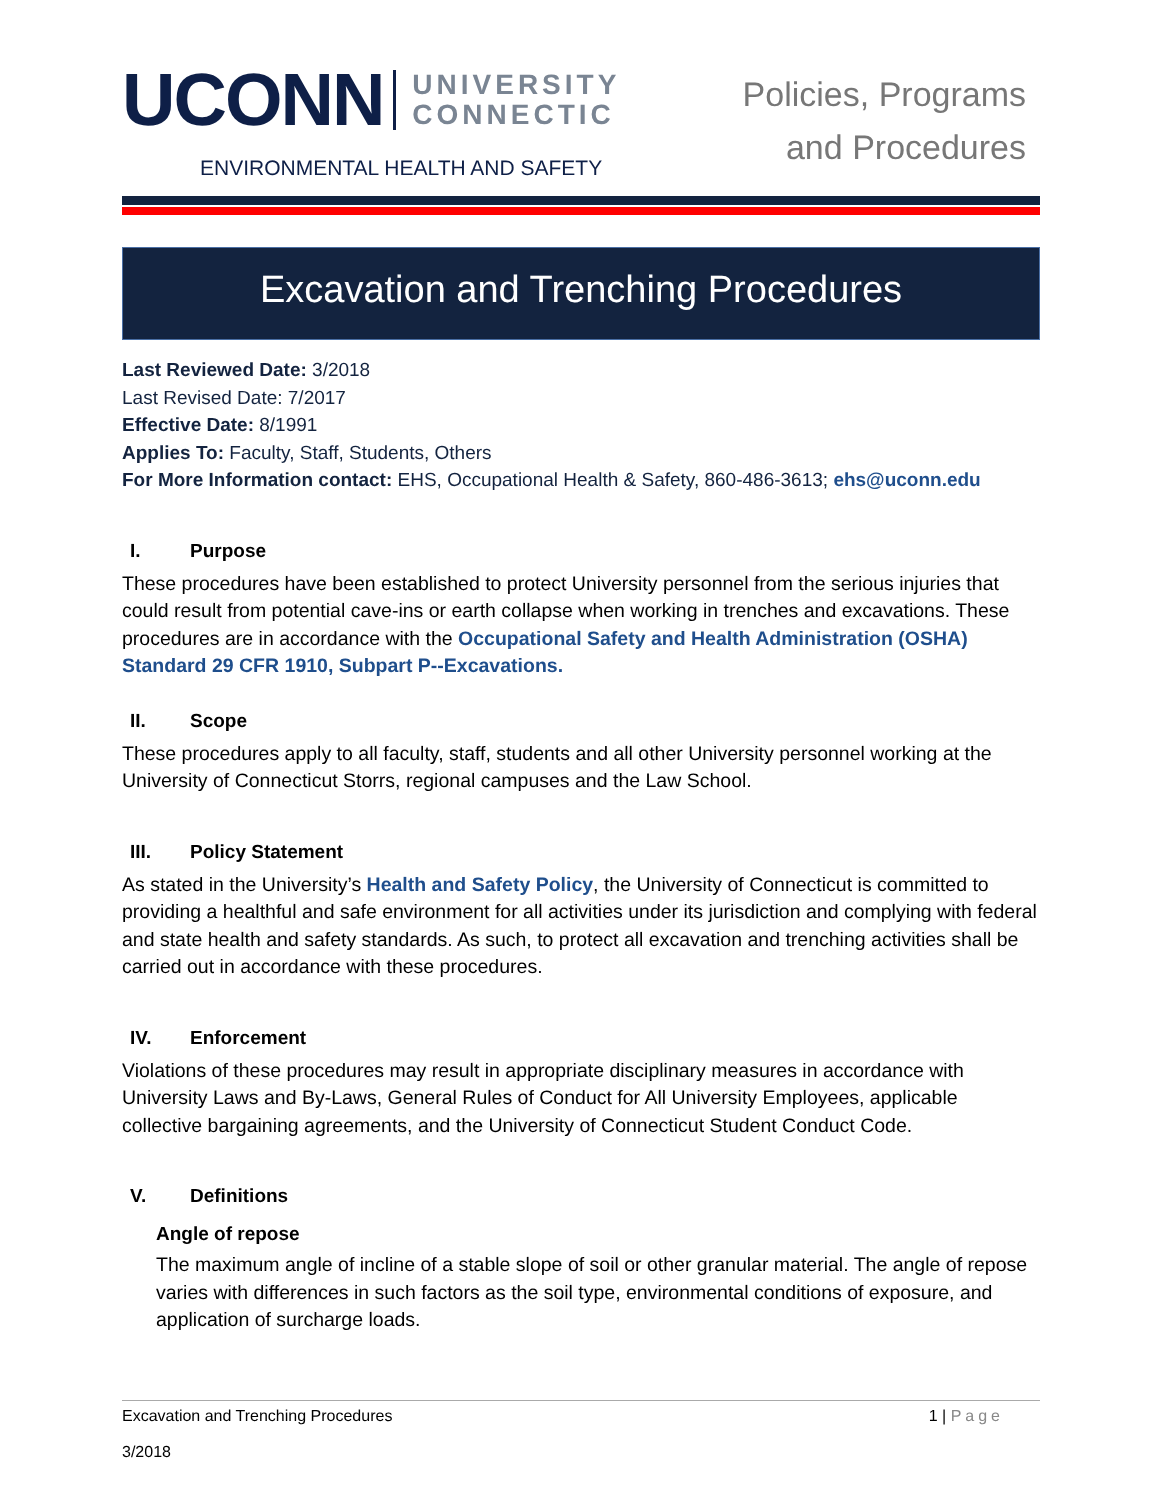UCONN UNIVERSITY
CONNECTIC
ENVIRONMENTAL HEALTH AND SAFETY
Policies, Programs
and Procedures
Excavation and Trenching Procedures
Last Reviewed Date: 3/2018
Last Revised Date: 7/2017
Effective Date: 8/1991
Applies To: Faculty, Staff, Students, Others
For More Information contact: EHS, Occupational Health & Safety, 860-486-3613; ehs@uconn.edu
I. Purpose
These procedures have been established to protect University personnel from the serious injuries that could result from potential cave-ins or earth collapse when working in trenches and excavations. These procedures are in accordance with the Occupational Safety and Health Administration (OSHA) Standard 29 CFR 1910, Subpart P--Excavations.
II. Scope
These procedures apply to all faculty, staff, students and all other University personnel working at the University of Connecticut Storrs, regional campuses and the Law School.
III. Policy Statement
As stated in the University’s Health and Safety Policy, the University of Connecticut is committed to providing a healthful and safe environment for all activities under its jurisdiction and complying with federal and state health and safety standards. As such, to protect all excavation and trenching activities shall be carried out in accordance with these procedures.
IV. Enforcement
Violations of these procedures may result in appropriate disciplinary measures in accordance with University Laws and By-Laws, General Rules of Conduct for All University Employees, applicable collective bargaining agreements, and the University of Connecticut Student Conduct Code.
V. Definitions
Angle of repose
The maximum angle of incline of a stable slope of soil or other granular material. The angle of repose varies with differences in such factors as the soil type, environmental conditions of exposure, and application of surcharge loads.
Excavation and Trenching Procedures
3/2018
1 | Page